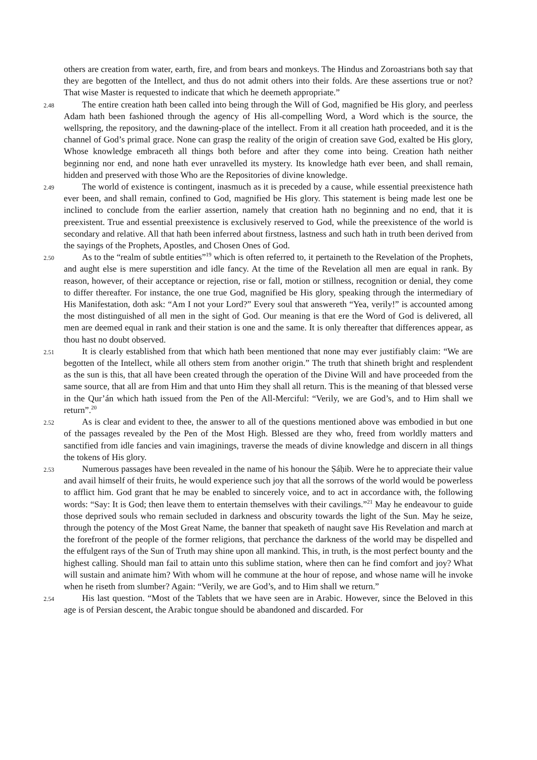others are creation from water, earth, fire, and from bears and monkeys. The Hindus and Zoroastrians both say that they are begotten of the Intellect, and thus do not admit others into their folds. Are these assertions true or not? That wise Master is requested to indicate that which he deemeth appropriate.”
2.48
The entire creation hath been called into being through the Will of God, magnified be His glory, and peerless Adam hath been fashioned through the agency of His all-compelling Word, a Word which is the source, the wellspring, the repository, and the dawning-place of the intellect. From it all creation hath proceeded, and it is the channel of God’s primal grace. None can grasp the reality of the origin of creation save God, exalted be His glory, Whose knowledge embraceth all things both before and after they come into being. Creation hath neither beginning nor end, and none hath ever unravelled its mystery. Its knowledge hath ever been, and shall remain, hidden and preserved with those Who are the Repositories of divine knowledge.
2.49
The world of existence is contingent, inasmuch as it is preceded by a cause, while essential preexistence hath ever been, and shall remain, confined to God, magnified be His glory. This statement is being made lest one be inclined to conclude from the earlier assertion, namely that creation hath no beginning and no end, that it is preexistent. True and essential preexistence is exclusively reserved to God, while the preexistence of the world is secondary and relative. All that hath been inferred about firstness, lastness and such hath in truth been derived from the sayings of the Prophets, Apostles, and Chosen Ones of God.
2.50
As to the “realm of subtle entities”<sup>19</sup> which is often referred to, it pertaineth to the Revelation of the Prophets, and aught else is mere superstition and idle fancy. At the time of the Revelation all men are equal in rank. By reason, however, of their acceptance or rejection, rise or fall, motion or stillness, recognition or denial, they come to differ thereafter. For instance, the one true God, magnified be His glory, speaking through the intermediary of His Manifestation, doth ask: “Am I not your Lord?” Every soul that answereth “Yea, verily!” is accounted among the most distinguished of all men in the sight of God. Our meaning is that ere the Word of God is delivered, all men are deemed equal in rank and their station is one and the same. It is only thereafter that differences appear, as thou hast no doubt observed.
2.51
It is clearly established from that which hath been mentioned that none may ever justifiably claim: “We are begotten of the Intellect, while all others stem from another origin.” The truth that shineth bright and resplendent as the sun is this, that all have been created through the operation of the Divine Will and have proceeded from the same source, that all are from Him and that unto Him they shall all return. This is the meaning of that blessed verse in the Qur’án which hath issued from the Pen of the All-Merciful: “Verily, we are God’s, and to Him shall we return”.<sup>20</sup>
2.52
As is clear and evident to thee, the answer to all of the questions mentioned above was embodied in but one of the passages revealed by the Pen of the Most High. Blessed are they who, freed from worldly matters and sanctified from idle fancies and vain imaginings, traverse the meads of divine knowledge and discern in all things the tokens of His glory.
2.53
Numerous passages have been revealed in the name of his honour the Ṣáḥib. Were he to appreciate their value and avail himself of their fruits, he would experience such joy that all the sorrows of the world would be powerless to afflict him. God grant that he may be enabled to sincerely voice, and to act in accordance with, the following words: “Say: It is God; then leave them to entertain themselves with their cavilings.”<sup>21</sup> May he endeavour to guide those deprived souls who remain secluded in darkness and obscurity towards the light of the Sun. May he seize, through the potency of the Most Great Name, the banner that speaketh of naught save His Revelation and march at the forefront of the people of the former religions, that perchance the darkness of the world may be dispelled and the effulgent rays of the Sun of Truth may shine upon all mankind. This, in truth, is the most perfect bounty and the highest calling. Should man fail to attain unto this sublime station, where then can he find comfort and joy? What will sustain and animate him? With whom will he commune at the hour of repose, and whose name will he invoke when he riseth from slumber? Again: “Verily, we are God’s, and to Him shall we return.”
2.54
His last question. “Most of the Tablets that we have seen are in Arabic. However, since the Beloved in this age is of Persian descent, the Arabic tongue should be abandoned and discarded. For